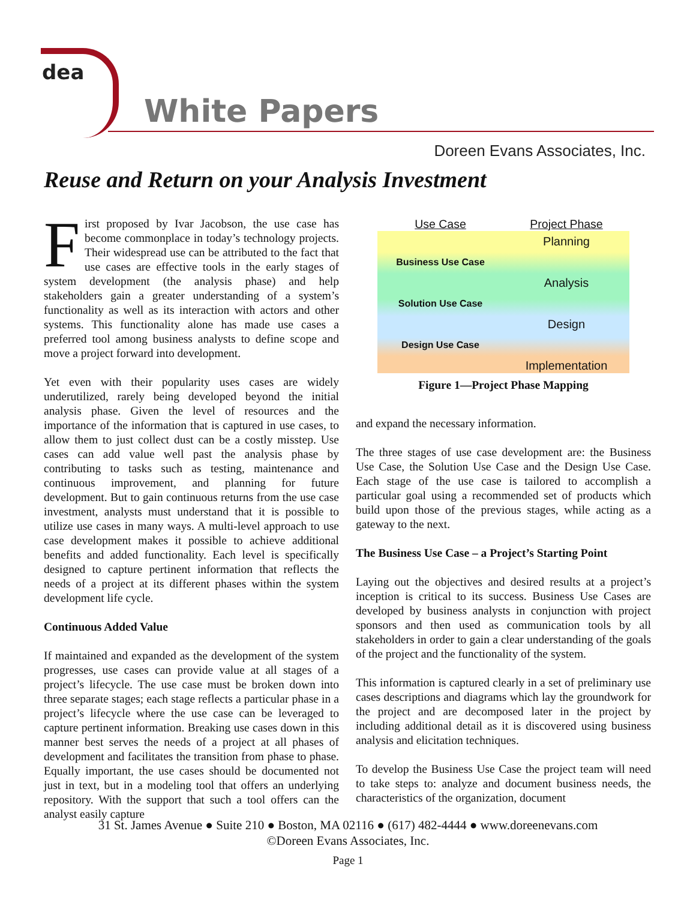dea
White Papers
Doreen Evans Associates, Inc.
Reuse and Return on your Analysis Investment
First proposed by Ivar Jacobson, the use case has become commonplace in today’s technology projects. Their widespread use can be attributed to the fact that use cases are effective tools in the early stages of system development (the analysis phase) and help stakeholders gain a greater understanding of a system’s functionality as well as its interaction with actors and other systems. This functionality alone has made use cases a preferred tool among business analysts to define scope and move a project forward into development.
Yet even with their popularity uses cases are widely underutilized, rarely being developed beyond the initial analysis phase. Given the level of resources and the importance of the information that is captured in use cases, to allow them to just collect dust can be a costly misstep. Use cases can add value well past the analysis phase by contributing to tasks such as testing, maintenance and continuous improvement, and planning for future development. But to gain continuous returns from the use case investment, analysts must understand that it is possible to utilize use cases in many ways. A multi-level approach to use case development makes it possible to achieve additional benefits and added functionality. Each level is specifically designed to capture pertinent information that reflects the needs of a project at its different phases within the system development life cycle.
Continuous Added Value
If maintained and expanded as the development of the system progresses, use cases can provide value at all stages of a project’s lifecycle. The use case must be broken down into three separate stages; each stage reflects a particular phase in a project’s lifecycle where the use case can be leveraged to capture pertinent information. Breaking use cases down in this manner best serves the needs of a project at all phases of development and facilitates the transition from phase to phase. Equally important, the use cases should be documented not just in text, but in a modeling tool that offers an underlying repository. With the support that such a tool offers can the analyst easily capture
Use Case Project Phase
Planning
Business Use Case
Analysis
Solution Use Case
Design
Design Use Case
Implementation
Figure 1—Project Phase Mapping
and expand the necessary information.
The three stages of use case development are: the Business Use Case, the Solution Use Case and the Design Use Case. Each stage of the use case is tailored to accomplish a particular goal using a recommended set of products which build upon those of the previous stages, while acting as a gateway to the next.
The Business Use Case – a Project’s Starting Point
Laying out the objectives and desired results at a project’s inception is critical to its success. Business Use Cases are developed by business analysts in conjunction with project sponsors and then used as communication tools by all stakeholders in order to gain a clear understanding of the goals of the project and the functionality of the system.
This information is captured clearly in a set of preliminary use cases descriptions and diagrams which lay the groundwork for the project and are decomposed later in the project by including additional detail as it is discovered using business analysis and elicitation techniques.
To develop the Business Use Case the project team will need to take steps to: analyze and document business needs, the characteristics of the organization, document
31 St. James Avenue ● Suite 210 ● Boston, MA 02116 ● (617) 482-4444 ● www.doreenevans.com
©Doreen Evans Associates, Inc.
Page 1